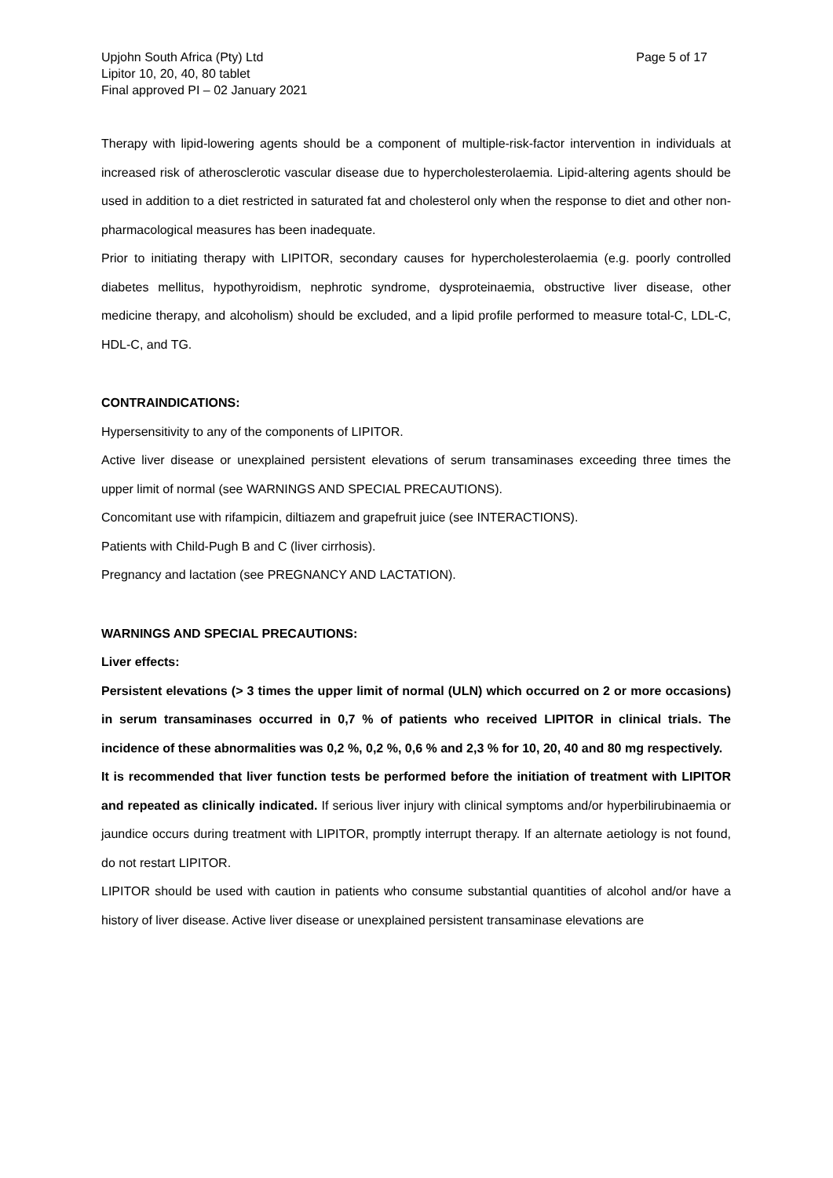Upjohn South Africa (Pty) Ltd
Lipitor 10, 20, 40, 80 tablet
Final approved PI – 02 January 2021
Page 5 of 17
Therapy with lipid-lowering agents should be a component of multiple-risk-factor intervention in individuals at increased risk of atherosclerotic vascular disease due to hypercholesterolaemia. Lipid-altering agents should be used in addition to a diet restricted in saturated fat and cholesterol only when the response to diet and other non-pharmacological measures has been inadequate.
Prior to initiating therapy with LIPITOR, secondary causes for hypercholesterolaemia (e.g. poorly controlled diabetes mellitus, hypothyroidism, nephrotic syndrome, dysproteinaemia, obstructive liver disease, other medicine therapy, and alcoholism) should be excluded, and a lipid profile performed to measure total-C, LDL-C, HDL-C, and TG.
CONTRAINDICATIONS:
Hypersensitivity to any of the components of LIPITOR.
Active liver disease or unexplained persistent elevations of serum transaminases exceeding three times the upper limit of normal (see WARNINGS AND SPECIAL PRECAUTIONS).
Concomitant use with rifampicin, diltiazem and grapefruit juice (see INTERACTIONS).
Patients with Child-Pugh B and C (liver cirrhosis).
Pregnancy and lactation (see PREGNANCY AND LACTATION).
WARNINGS AND SPECIAL PRECAUTIONS:
Liver effects:
Persistent elevations (> 3 times the upper limit of normal (ULN) which occurred on 2 or more occasions) in serum transaminases occurred in 0,7 % of patients who received LIPITOR in clinical trials. The incidence of these abnormalities was 0,2 %, 0,2 %, 0,6 % and 2,3 % for 10, 20, 40 and 80 mg respectively.
It is recommended that liver function tests be performed before the initiation of treatment with LIPITOR and repeated as clinically indicated. If serious liver injury with clinical symptoms and/or hyperbilirubinaemia or jaundice occurs during treatment with LIPITOR, promptly interrupt therapy. If an alternate aetiology is not found, do not restart LIPITOR.
LIPITOR should be used with caution in patients who consume substantial quantities of alcohol and/or have a history of liver disease. Active liver disease or unexplained persistent transaminase elevations are